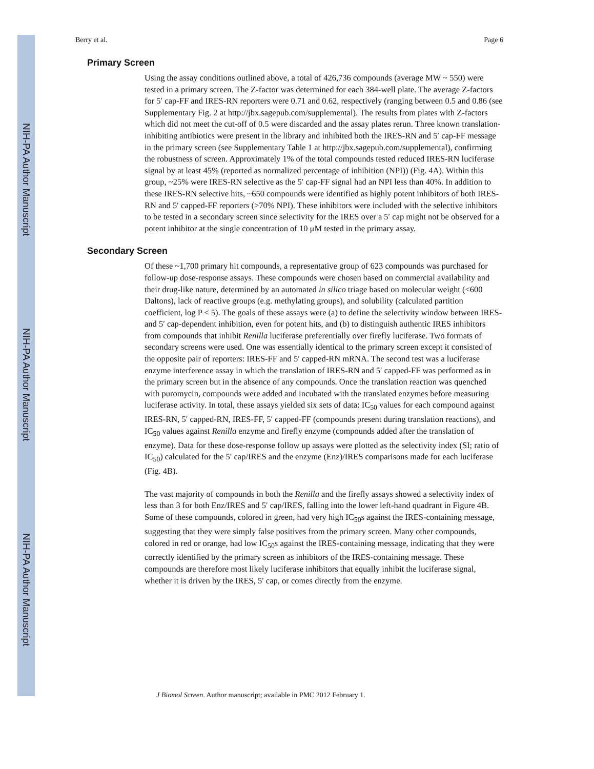NIH-PA Author Manuscript
NIH-PA Author Manuscript
NIH-PA Author Manuscript
Berry et al. Page 6
Primary Screen
Using the assay conditions outlined above, a total of 426,736 compounds (average MW ~ 550) were tested in a primary screen. The Z-factor was determined for each 384-well plate. The average Z-factors for 5′ cap-FF and IRES-RN reporters were 0.71 and 0.62, respectively (ranging between 0.5 and 0.86 (see Supplementary Fig. 2 at http://jbx.sagepub.com/supplemental). The results from plates with Z-factors which did not meet the cut-off of 0.5 were discarded and the assay plates rerun. Three known translation-inhibiting antibiotics were present in the library and inhibited both the IRES-RN and 5′ cap-FF message in the primary screen (see Supplementary Table 1 at http://jbx.sagepub.com/supplemental), confirming the robustness of screen. Approximately 1% of the total compounds tested reduced IRES-RN luciferase signal by at least 45% (reported as normalized percentage of inhibition (NPI)) (Fig. 4A). Within this group, ~25% were IRES-RN selective as the 5′ cap-FF signal had an NPI less than 40%. In addition to these IRES-RN selective hits, ~650 compounds were identified as highly potent inhibitors of both IRES-RN and 5′ capped-FF reporters (>70% NPI). These inhibitors were included with the selective inhibitors to be tested in a secondary screen since selectivity for the IRES over a 5′ cap might not be observed for a potent inhibitor at the single concentration of 10 μM tested in the primary assay.
Secondary Screen
Of these ~1,700 primary hit compounds, a representative group of 623 compounds was purchased for follow-up dose-response assays. These compounds were chosen based on commercial availability and their drug-like nature, determined by an automated in silico triage based on molecular weight (<600 Daltons), lack of reactive groups (e.g. methylating groups), and solubility (calculated partition coefficient, log P < 5). The goals of these assays were (a) to define the selectivity window between IRES- and 5′ cap-dependent inhibition, even for potent hits, and (b) to distinguish authentic IRES inhibitors from compounds that inhibit Renilla luciferase preferentially over firefly luciferase. Two formats of secondary screens were used. One was essentially identical to the primary screen except it consisted of the opposite pair of reporters: IRES-FF and 5′ capped-RN mRNA. The second test was a luciferase enzyme interference assay in which the translation of IRES-RN and 5′ capped-FF was performed as in the primary screen but in the absence of any compounds. Once the translation reaction was quenched with puromycin, compounds were added and incubated with the translated enzymes before measuring luciferase activity. In total, these assays yielded six sets of data: IC<sub>50</sub> values for each compound against IRES-RN, 5′ capped-RN, IRES-FF, 5′ capped-FF (compounds present during translation reactions), and IC<sub>50</sub> values against Renilla enzyme and firefly enzyme (compounds added after the translation of enzyme). Data for these dose-response follow up assays were plotted as the selectivity index (SI; ratio of IC<sub>50</sub>) calculated for the 5′ cap/IRES and the enzyme (Enz)/IRES comparisons made for each luciferase (Fig. 4B).
The vast majority of compounds in both the Renilla and the firefly assays showed a selectivity index of less than 3 for both Enz/IRES and 5′ cap/IRES, falling into the lower left-hand quadrant in Figure 4B. Some of these compounds, colored in green, had very high IC<sub>50</sub>s against the IRES-containing message, suggesting that they were simply false positives from the primary screen. Many other compounds, colored in red or orange, had low IC<sub>50</sub>s against the IRES-containing message, indicating that they were correctly identified by the primary screen as inhibitors of the IRES-containing message. These compounds are therefore most likely luciferase inhibitors that equally inhibit the luciferase signal, whether it is driven by the IRES, 5′ cap, or comes directly from the enzyme.
J Biomol Screen. Author manuscript; available in PMC 2012 February 1.